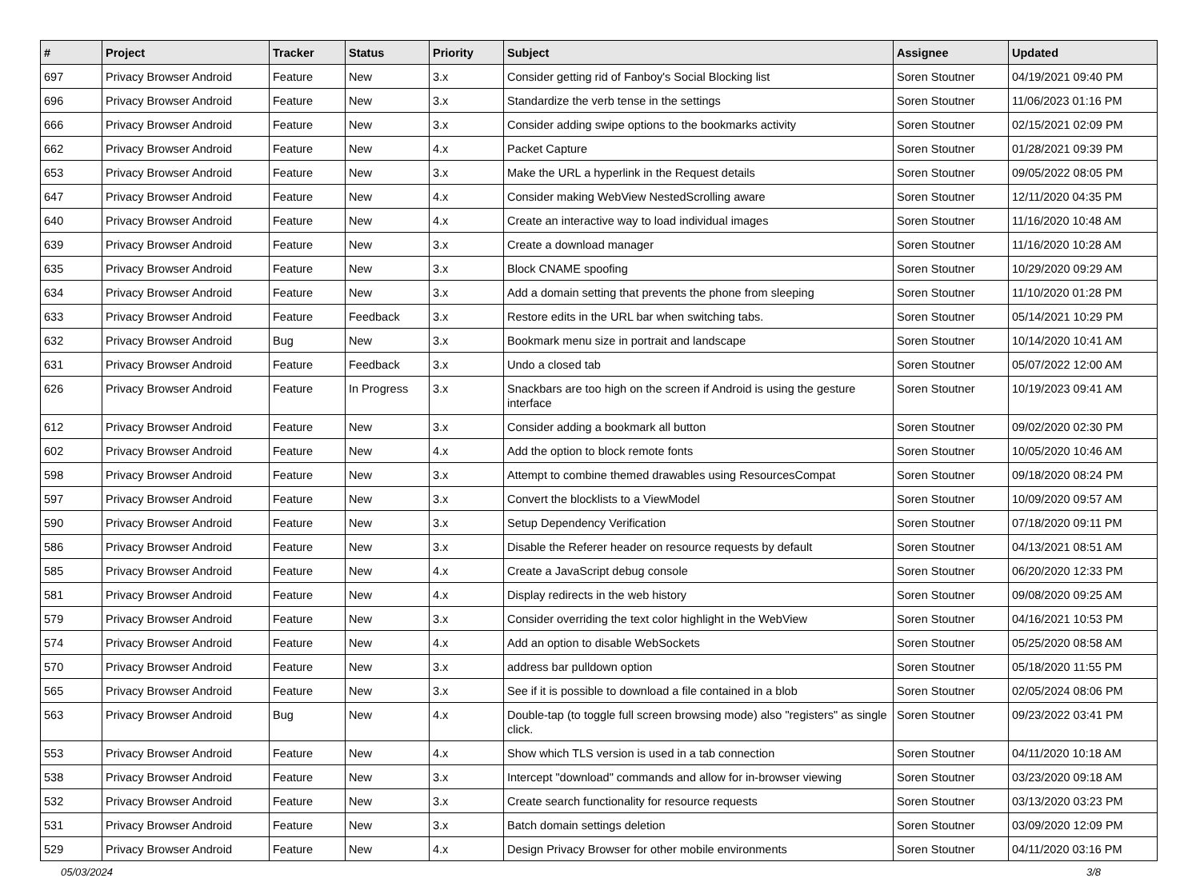| # | Project | Tracker | Status | Priority | Subject | Assignee | Updated |
| --- | --- | --- | --- | --- | --- | --- | --- |
| 697 | Privacy Browser Android | Feature | New | 3.x | Consider getting rid of Fanboy's Social Blocking list | Soren Stoutner | 04/19/2021 09:40 PM |
| 696 | Privacy Browser Android | Feature | New | 3.x | Standardize the verb tense in the settings | Soren Stoutner | 11/06/2023 01:16 PM |
| 666 | Privacy Browser Android | Feature | New | 3.x | Consider adding swipe options to the bookmarks activity | Soren Stoutner | 02/15/2021 02:09 PM |
| 662 | Privacy Browser Android | Feature | New | 4.x | Packet Capture | Soren Stoutner | 01/28/2021 09:39 PM |
| 653 | Privacy Browser Android | Feature | New | 3.x | Make the URL a hyperlink in the Request details | Soren Stoutner | 09/05/2022 08:05 PM |
| 647 | Privacy Browser Android | Feature | New | 4.x | Consider making WebView NestedScrolling aware | Soren Stoutner | 12/11/2020 04:35 PM |
| 640 | Privacy Browser Android | Feature | New | 4.x | Create an interactive way to load individual images | Soren Stoutner | 11/16/2020 10:48 AM |
| 639 | Privacy Browser Android | Feature | New | 3.x | Create a download manager | Soren Stoutner | 11/16/2020 10:28 AM |
| 635 | Privacy Browser Android | Feature | New | 3.x | Block CNAME spoofing | Soren Stoutner | 10/29/2020 09:29 AM |
| 634 | Privacy Browser Android | Feature | New | 3.x | Add a domain setting that prevents the phone from sleeping | Soren Stoutner | 11/10/2020 01:28 PM |
| 633 | Privacy Browser Android | Feature | Feedback | 3.x | Restore edits in the URL bar when switching tabs. | Soren Stoutner | 05/14/2021 10:29 PM |
| 632 | Privacy Browser Android | Bug | New | 3.x | Bookmark menu size in portrait and landscape | Soren Stoutner | 10/14/2020 10:41 AM |
| 631 | Privacy Browser Android | Feature | Feedback | 3.x | Undo a closed tab | Soren Stoutner | 05/07/2022 12:00 AM |
| 626 | Privacy Browser Android | Feature | In Progress | 3.x | Snackbars are too high on the screen if Android is using the gesture interface | Soren Stoutner | 10/19/2023 09:41 AM |
| 612 | Privacy Browser Android | Feature | New | 3.x | Consider adding a bookmark all button | Soren Stoutner | 09/02/2020 02:30 PM |
| 602 | Privacy Browser Android | Feature | New | 4.x | Add the option to block remote fonts | Soren Stoutner | 10/05/2020 10:46 AM |
| 598 | Privacy Browser Android | Feature | New | 3.x | Attempt to combine themed drawables using ResourcesCompat | Soren Stoutner | 09/18/2020 08:24 PM |
| 597 | Privacy Browser Android | Feature | New | 3.x | Convert the blocklists to a ViewModel | Soren Stoutner | 10/09/2020 09:57 AM |
| 590 | Privacy Browser Android | Feature | New | 3.x | Setup Dependency Verification | Soren Stoutner | 07/18/2020 09:11 PM |
| 586 | Privacy Browser Android | Feature | New | 3.x | Disable the Referer header on resource requests by default | Soren Stoutner | 04/13/2021 08:51 AM |
| 585 | Privacy Browser Android | Feature | New | 4.x | Create a JavaScript debug console | Soren Stoutner | 06/20/2020 12:33 PM |
| 581 | Privacy Browser Android | Feature | New | 4.x | Display redirects in the web history | Soren Stoutner | 09/08/2020 09:25 AM |
| 579 | Privacy Browser Android | Feature | New | 3.x | Consider overriding the text color highlight in the WebView | Soren Stoutner | 04/16/2021 10:53 PM |
| 574 | Privacy Browser Android | Feature | New | 4.x | Add an option to disable WebSockets | Soren Stoutner | 05/25/2020 08:58 AM |
| 570 | Privacy Browser Android | Feature | New | 3.x | address bar pulldown option | Soren Stoutner | 05/18/2020 11:55 PM |
| 565 | Privacy Browser Android | Feature | New | 3.x | See if it is possible to download a file contained in a blob | Soren Stoutner | 02/05/2024 08:06 PM |
| 563 | Privacy Browser Android | Bug | New | 4.x | Double-tap (to toggle full screen browsing mode) also "registers" as single click. | Soren Stoutner | 09/23/2022 03:41 PM |
| 553 | Privacy Browser Android | Feature | New | 4.x | Show which TLS version is used in a tab connection | Soren Stoutner | 04/11/2020 10:18 AM |
| 538 | Privacy Browser Android | Feature | New | 3.x | Intercept "download" commands and allow for in-browser viewing | Soren Stoutner | 03/23/2020 09:18 AM |
| 532 | Privacy Browser Android | Feature | New | 3.x | Create search functionality for resource requests | Soren Stoutner | 03/13/2020 03:23 PM |
| 531 | Privacy Browser Android | Feature | New | 3.x | Batch domain settings deletion | Soren Stoutner | 03/09/2020 12:09 PM |
| 529 | Privacy Browser Android | Feature | New | 4.x | Design Privacy Browser for other mobile environments | Soren Stoutner | 04/11/2020 03:16 PM |
05/03/2024 3/8